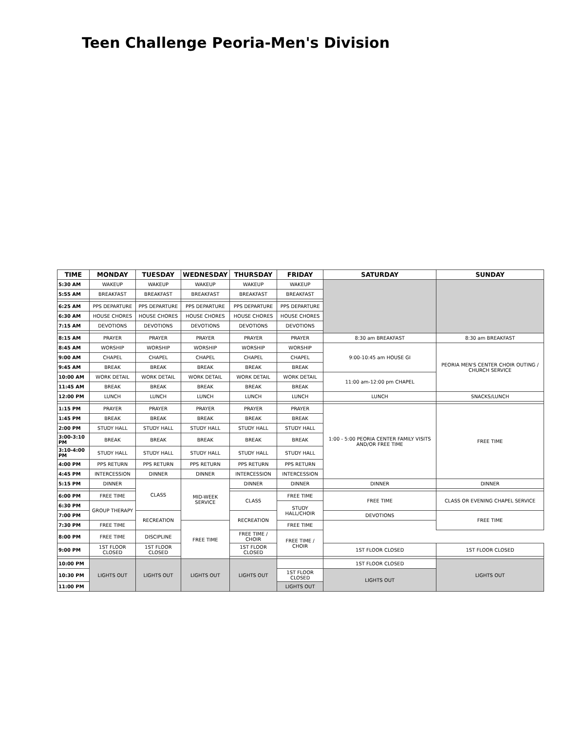Teen Challenge Peoria-Men's Division
| TIME | MONDAY | TUESDAY | WEDNESDAY | THURSDAY | FRIDAY | SATURDAY | SUNDAY |
| --- | --- | --- | --- | --- | --- | --- | --- |
| 5:30 AM | WAKEUP | WAKEUP | WAKEUP | WAKEUP | WAKEUP | | |
| 5:55 AM | BREAKFAST | BREAKFAST | BREAKFAST | BREAKFAST | BREAKFAST | | |
| 6:25 AM | PPS DEPARTURE | PPS DEPARTURE | PPS DEPARTURE | PPS DEPARTURE | PPS DEPARTURE | | |
| 6:30 AM | HOUSE CHORES | HOUSE CHORES | HOUSE CHORES | HOUSE CHORES | HOUSE CHORES | | |
| 7:15 AM | DEVOTIONS | DEVOTIONS | DEVOTIONS | DEVOTIONS | DEVOTIONS | | |
| 8:15 AM | PRAYER | PRAYER | PRAYER | PRAYER | PRAYER | 8:30 am BREAKFAST | 8:30 am BREAKFAST |
| 8:45 AM | WORSHIP | WORSHIP | WORSHIP | WORSHIP | WORSHIP | 9:00-10:45 am HOUSE GI | PEORIA MEN'S CENTER CHOIR OUTING / CHURCH SERVICE |
| 9:00 AM | CHAPEL | CHAPEL | CHAPEL | CHAPEL | CHAPEL | | |
| 9:45 AM | BREAK | BREAK | BREAK | BREAK | BREAK | | |
| 10:00 AM | WORK DETAIL | WORK DETAIL | WORK DETAIL | WORK DETAIL | WORK DETAIL | 11:00 am-12:00 pm CHAPEL | |
| 11:45 AM | BREAK | BREAK | BREAK | BREAK | BREAK | | |
| 12:00 PM | LUNCH | LUNCH | LUNCH | LUNCH | LUNCH | LUNCH | SNACKS/LUNCH |
| 1:15 PM | PRAYER | PRAYER | PRAYER | PRAYER | PRAYER | 1:00 - 5:00 PEORIA CENTER FAMILY VISITS AND/OR FREE TIME | FREE TIME |
| 1:45 PM | BREAK | BREAK | BREAK | BREAK | BREAK | | |
| 2:00 PM | STUDY HALL | STUDY HALL | STUDY HALL | STUDY HALL | STUDY HALL | | |
| 3:00-3:10 PM | BREAK | BREAK | BREAK | BREAK | BREAK | | |
| 3:10-4:00 PM | STUDY HALL | STUDY HALL | STUDY HALL | STUDY HALL | STUDY HALL | | |
| 4:00 PM | PPS RETURN | PPS RETURN | PPS RETURN | PPS RETURN | PPS RETURN | | |
| 4:45 PM | INTERCESSION | DINNER | DINNER | INTERCESSION | INTERCESSION | | |
| 5:15 PM | DINNER | CLASS | MID-WEEK SERVICE | DINNER | DINNER | DINNER | DINNER |
| 6:00 PM | FREE TIME | | | CLASS | FREE TIME | FREE TIME | CLASS OR EVENING CHAPEL SERVICE |
| 6:30 PM | GROUP THERAPY | | | | STUDY HALL/CHOIR | | |
| 7:00 PM | | RECREATION | | RECREATION | | DEVOTIONS | FREE TIME |
| 7:30 PM | FREE TIME | | FREE TIME | | FREE TIME | | |
| 8:00 PM | FREE TIME | DISCIPLINE | | FREE TIME / CHOIR | FREE TIME / CHOIR | | |
| 9:00 PM | 1ST FLOOR CLOSED | 1ST FLOOR CLOSED | | 1ST FLOOR CLOSED | | 1ST FLOOR CLOSED | 1ST FLOOR CLOSED |
| 10:00 PM | LIGHTS OUT | LIGHTS OUT | LIGHTS OUT | LIGHTS OUT | | 1ST FLOOR CLOSED | LIGHTS OUT |
| 10:30 PM | | | | | 1ST FLOOR CLOSED | LIGHTS OUT | |
| 11:00 PM | | | | | LIGHTS OUT | | |